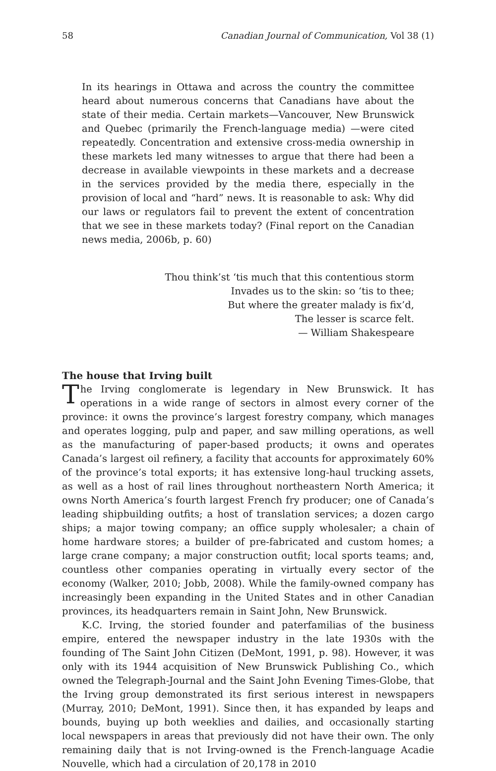58 Canadian Journal of Communication, Vol 38 (1)
In its hearings in Ottawa and across the country the committee heard about numerous concerns that Canadians have about the state of their media. Certain markets—Vancouver, New Brunswick and Quebec (primarily the French-language media) —were cited repeatedly. Concentration and extensive cross-media ownership in these markets led many witnesses to argue that there had been a decrease in available viewpoints in these markets and a decrease in the services provided by the media there, especially in the provision of local and “hard” news. It is reasonable to ask: Why did our laws or regulators fail to prevent the extent of concentration that we see in these markets today? (Final report on the Canadian news media, 2006b, p. 60)
Thou think’st ‘tis much that this contentious storm
Invades us to the skin: so ‘tis to thee;
But where the greater malady is fix’d,
The lesser is scarce felt.
— William Shakespeare
The house that Irving built
The Irving conglomerate is legendary in New Brunswick. It has operations in a wide range of sectors in almost every corner of the province: it owns the province’s largest forestry company, which manages and operates logging, pulp and paper, and saw milling operations, as well as the manufacturing of paper-based products; it owns and operates Canada’s largest oil refinery, a facility that accounts for approximately 60% of the province’s total exports; it has extensive long-haul trucking assets, as well as a host of rail lines throughout northeastern North America; it owns North America’s fourth largest French fry producer; one of Canada’s leading shipbuilding outfits; a host of translation services; a dozen cargo ships; a major towing company; an office supply wholesaler; a chain of home hardware stores; a builder of pre-fabricated and custom homes; a large crane company; a major construction outfit; local sports teams; and, countless other companies operating in virtually every sector of the economy (Walker, 2010; Jobb, 2008). While the family-owned company has increasingly been expanding in the United States and in other Canadian provinces, its headquarters remain in Saint John, New Brunswick.
K.C. Irving, the storied founder and paterfamilias of the business empire, entered the newspaper industry in the late 1930s with the founding of The Saint John Citizen (DeMont, 1991, p. 98). However, it was only with its 1944 acquisition of New Brunswick Publishing Co., which owned the Telegraph-Journal and the Saint John Evening Times-Globe, that the Irving group demonstrated its first serious interest in newspapers (Murray, 2010; DeMont, 1991). Since then, it has expanded by leaps and bounds, buying up both weeklies and dailies, and occasionally starting local newspapers in areas that previously did not have their own. The only remaining daily that is not Irving-owned is the French-language Acadie Nouvelle, which had a circulation of 20,178 in 2010